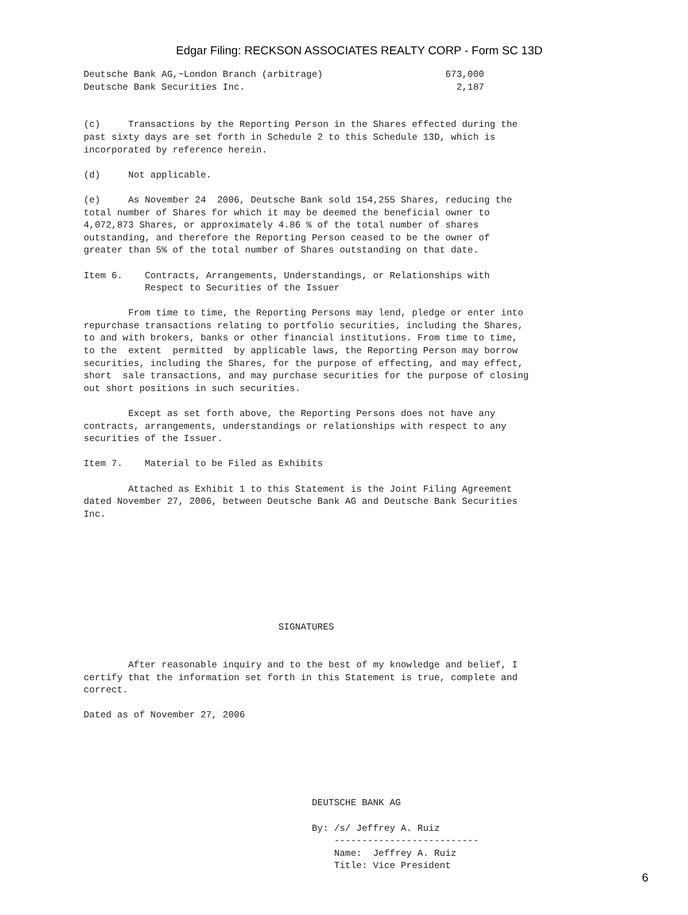Edgar Filing: RECKSON ASSOCIATES REALTY CORP - Form SC 13D
Deutsche Bank AG,~London Branch (arbitrage)                      673,000
Deutsche Bank Securities Inc.                                      2,187


(c)     Transactions by the Reporting Person in the Shares effected during the
past sixty days are set forth in Schedule 2 to this Schedule 13D, which is
incorporated by reference herein.

(d)     Not applicable.

(e)     As November 24  2006, Deutsche Bank sold 154,255 Shares, reducing the
total number of Shares for which it may be deemed the beneficial owner to
4,072,873 Shares, or approximately 4.86 % of the total number of shares
outstanding, and therefore the Reporting Person ceased to be the owner of
greater than 5% of the total number of Shares outstanding on that date.

Item 6.    Contracts, Arrangements, Understandings, or Relationships with
           Respect to Securities of the Issuer

        From time to time, the Reporting Persons may lend, pledge or enter into
repurchase transactions relating to portfolio securities, including the Shares,
to and with brokers, banks or other financial institutions. From time to time,
to the  extent  permitted  by applicable laws, the Reporting Person may borrow
securities, including the Shares, for the purpose of effecting, and may effect,
short  sale transactions, and may purchase securities for the purpose of closing
out short positions in such securities.

        Except as set forth above, the Reporting Persons does not have any
contracts, arrangements, understandings or relationships with respect to any
securities of the Issuer.

Item 7.    Material to be Filed as Exhibits

        Attached as Exhibit 1 to this Statement is the Joint Filing Agreement
dated November 27, 2006, between Deutsche Bank AG and Deutsche Bank Securities
Inc.








                                   SIGNATURES


        After reasonable inquiry and to the best of my knowledge and belief, I
certify that the information set forth in this Statement is true, complete and
correct.

Dated as of November 27, 2006






                                         DEUTSCHE BANK AG

                                         By: /s/ Jeffrey A. Ruiz
                                             --------------------------
                                             Name:  Jeffrey A. Ruiz
                                             Title: Vice President
6